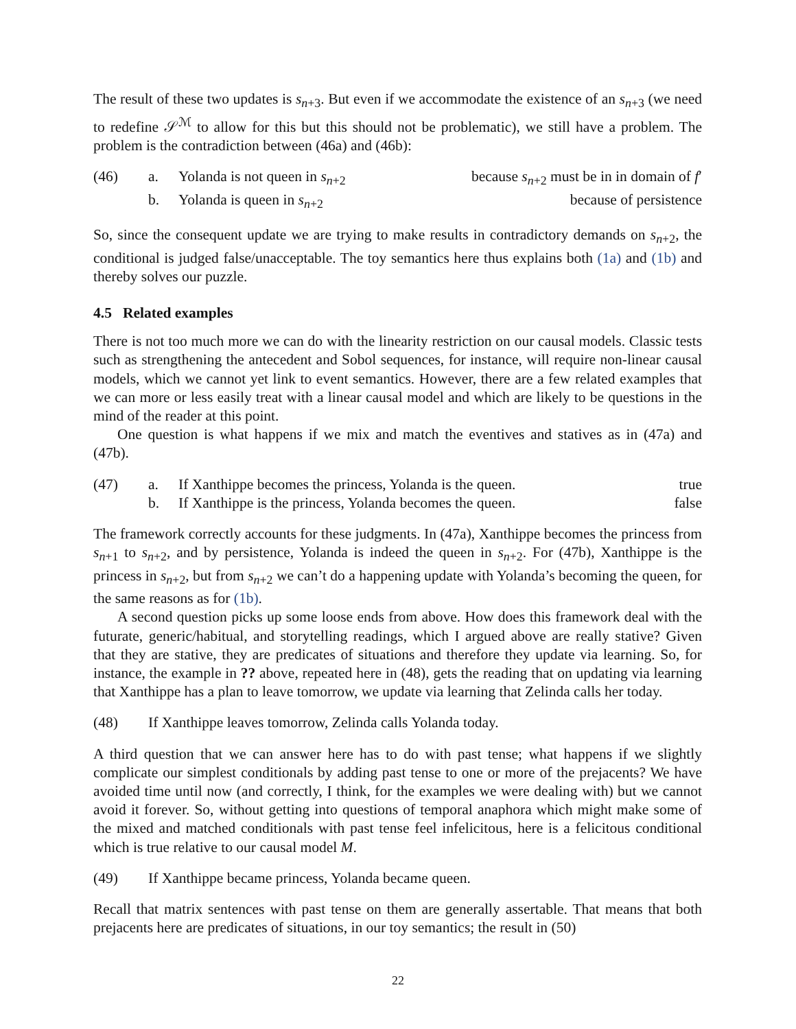The result of these two updates is s<sub>n+3</sub>. But even if we accommodate the existence of an s<sub>n+3</sub> (we need to redefine 𝒮<sup>ℳ</sup> to allow for this but this should not be problematic), we still have a problem. The problem is the contradiction between (46a) and (46b):
(46) a. Yolanda is not queen in s<sub>n+2</sub> because s<sub>n+2</sub> must be in in domain of f′
b. Yolanda is queen in s<sub>n+2</sub> because of persistence
So, since the consequent update we are trying to make results in contradictory demands on s<sub>n+2</sub>, the conditional is judged false/unacceptable. The toy semantics here thus explains both (1a) and (1b) and thereby solves our puzzle.
4.5 Related examples
There is not too much more we can do with the linearity restriction on our causal models. Classic tests such as strengthening the antecedent and Sobol sequences, for instance, will require non-linear causal models, which we cannot yet link to event semantics. However, there are a few related examples that we can more or less easily treat with a linear causal model and which are likely to be questions in the mind of the reader at this point.
One question is what happens if we mix and match the eventives and statives as in (47a) and (47b).
(47) a. If Xanthippe becomes the princess, Yolanda is the queen.
true
b. If Xanthippe is the princess, Yolanda becomes the queen.
false
The framework correctly accounts for these judgments. In (47a), Xanthippe becomes the princess from s<sub>n+1</sub> to s<sub>n+2</sub>, and by persistence, Yolanda is indeed the queen in s<sub>n+2</sub>. For (47b), Xanthippe is the princess in s<sub>n+2</sub>, but from s<sub>n+2</sub> we can’t do a happening update with Yolanda’s becoming the queen, for the same reasons as for (1b).
A second question picks up some loose ends from above. How does this framework deal with the futurate, generic/habitual, and storytelling readings, which I argued above are really stative? Given that they are stative, they are predicates of situations and therefore they update via learning. So, for instance, the example in ?? above, repeated here in (48), gets the reading that on updating via learning that Xanthippe has a plan to leave tomorrow, we update via learning that Zelinda calls her today.
(48) If Xanthippe leaves tomorrow, Zelinda calls Yolanda today.
A third question that we can answer here has to do with past tense; what happens if we slightly complicate our simplest conditionals by adding past tense to one or more of the prejacents? We have avoided time until now (and correctly, I think, for the examples we were dealing with) but we cannot avoid it forever. So, without getting into questions of temporal anaphora which might make some of the mixed and matched conditionals with past tense feel infelicitous, here is a felicitous conditional which is true relative to our causal model M.
(49) If Xanthippe became princess, Yolanda became queen.
Recall that matrix sentences with past tense on them are generally assertable. That means that both prejacents here are predicates of situations, in our toy semantics; the result in (50)
22